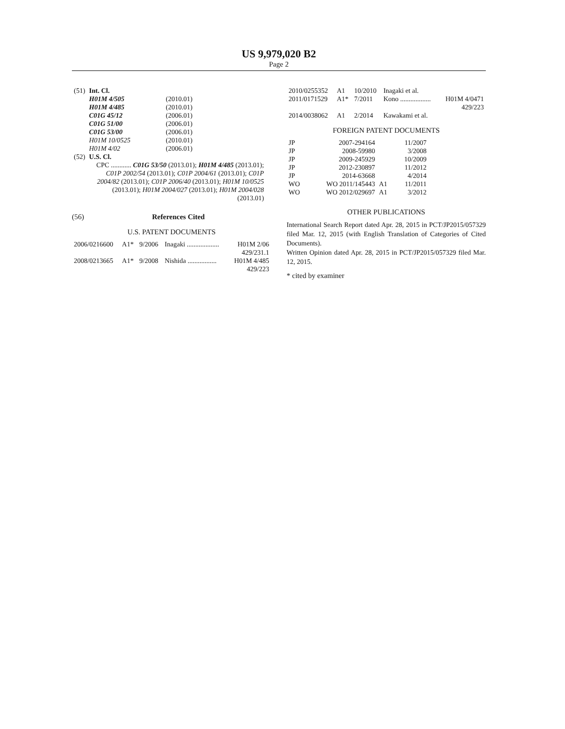US 9,979,020 B2
Page 2
| (51) | Int. Cl. | |
| | H01M 4/505 | (2010.01) |
| | H01M 4/485 | (2010.01) |
| | C01G 45/12 | (2006.01) |
| | C01G 51/00 | (2006.01) |
| | C01G 53/00 | (2006.01) |
| | H01M 10/0525 | (2010.01) |
| | H01M 4/02 | (2006.01) |
| (52) | U.S. Cl. | |
| | CPC ............ C01G 53/50 (2013.01); H01M 4/485 (2013.01); C01P 2002/54 (2013.01); C01P 2004/61 (2013.01); C01P 2004/82 (2013.01); C01P 2006/40 (2013.01); H01M 10/0525 (2013.01); H01M 2004/027 (2013.01); H01M 2004/028 (2013.01) | |
(56) References Cited
U.S. PATENT DOCUMENTS
| 2006/0216600 | A1* | 9/2006 | Inagaki ................... | H01M 2/06 429/231.1 |
| 2008/0213665 | A1* | 9/2008 | Nishida ................. | H01M 4/485 429/223 |
| 2010/0255352 | A1 | 10/2010 | Inagaki et al. | |
| 2011/0171529 | A1* | 7/2011 | Kono .................. | H01M 4/0471 429/223 |
| 2014/0038062 | A1 | 2/2014 | Kawakami et al. | |
FOREIGN PATENT DOCUMENTS
| JP | 2007-294164 | | 11/2007 |
| JP | 2008-59980 | | 3/2008 |
| JP | 2009-245929 | | 10/2009 |
| JP | 2012-230897 | | 11/2012 |
| JP | 2014-63668 | | 4/2014 |
| WO | WO 2011/145443 | A1 | 11/2011 |
| WO | WO 2012/029697 | A1 | 3/2012 |
OTHER PUBLICATIONS
International Search Report dated Apr. 28, 2015 in PCT/JP2015/057329 filed Mar. 12, 2015 (with English Translation of Categories of Cited Documents).
Written Opinion dated Apr. 28, 2015 in PCT/JP2015/057329 filed Mar. 12, 2015.
* cited by examiner